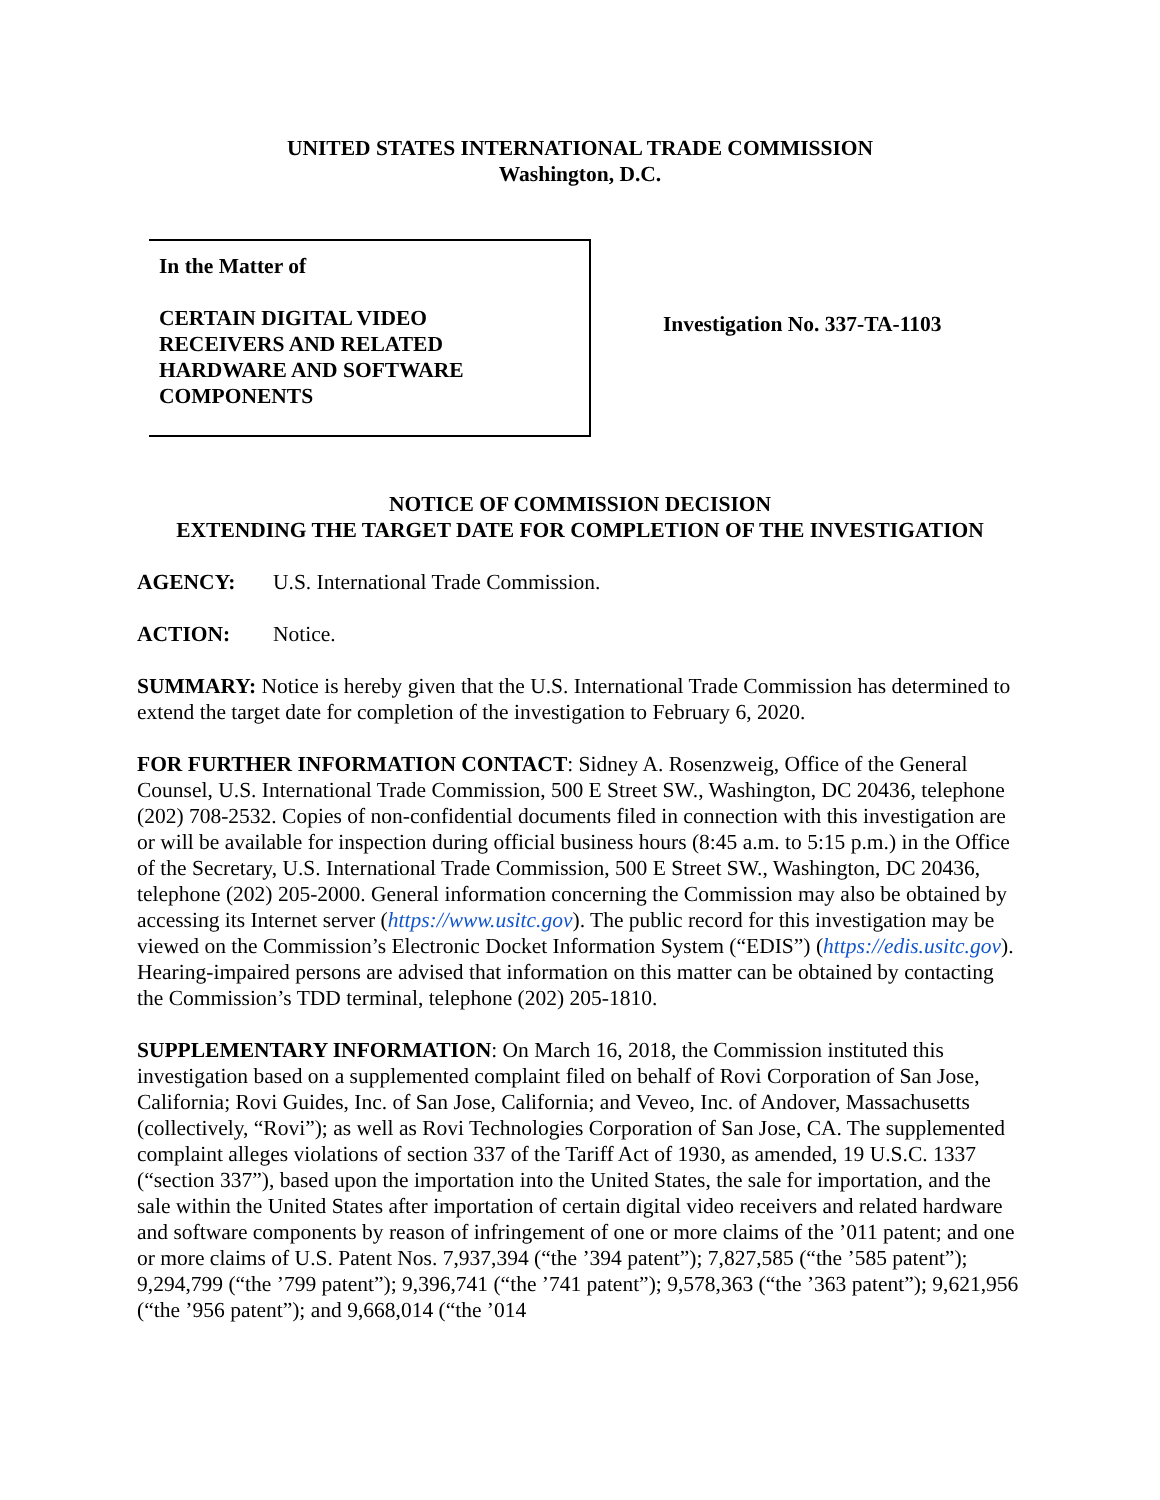UNITED STATES INTERNATIONAL TRADE COMMISSION
Washington, D.C.
In the Matter of
CERTAIN DIGITAL VIDEO
RECEIVERS AND RELATED
HARDWARE AND SOFTWARE
COMPONENTS
Investigation No. 337-TA-1103
NOTICE OF COMMISSION DECISION
EXTENDING THE TARGET DATE FOR COMPLETION OF THE INVESTIGATION
AGENCY: U.S. International Trade Commission.
ACTION: Notice.
SUMMARY: Notice is hereby given that the U.S. International Trade Commission has determined to extend the target date for completion of the investigation to February 6, 2020.
FOR FURTHER INFORMATION CONTACT: Sidney A. Rosenzweig, Office of the General Counsel, U.S. International Trade Commission, 500 E Street SW., Washington, DC 20436, telephone (202) 708-2532. Copies of non-confidential documents filed in connection with this investigation are or will be available for inspection during official business hours (8:45 a.m. to 5:15 p.m.) in the Office of the Secretary, U.S. International Trade Commission, 500 E Street SW., Washington, DC 20436, telephone (202) 205-2000. General information concerning the Commission may also be obtained by accessing its Internet server (https://www.usitc.gov). The public record for this investigation may be viewed on the Commission’s Electronic Docket Information System (“EDIS”) (https://edis.usitc.gov). Hearing-impaired persons are advised that information on this matter can be obtained by contacting the Commission’s TDD terminal, telephone (202) 205-1810.
SUPPLEMENTARY INFORMATION: On March 16, 2018, the Commission instituted this investigation based on a supplemented complaint filed on behalf of Rovi Corporation of San Jose, California; Rovi Guides, Inc. of San Jose, California; and Veveo, Inc. of Andover, Massachusetts (collectively, “Rovi”); as well as Rovi Technologies Corporation of San Jose, CA. The supplemented complaint alleges violations of section 337 of the Tariff Act of 1930, as amended, 19 U.S.C. 1337 (“section 337”), based upon the importation into the United States, the sale for importation, and the sale within the United States after importation of certain digital video receivers and related hardware and software components by reason of infringement of one or more claims of the ’011 patent; and one or more claims of U.S. Patent Nos. 7,937,394 (“the ’394 patent”); 7,827,585 (“the ’585 patent”); 9,294,799 (“the ’799 patent”); 9,396,741 (“the ’741 patent”); 9,578,363 (“the ’363 patent”); 9,621,956 (“the ’956 patent”); and 9,668,014 (“the ’014